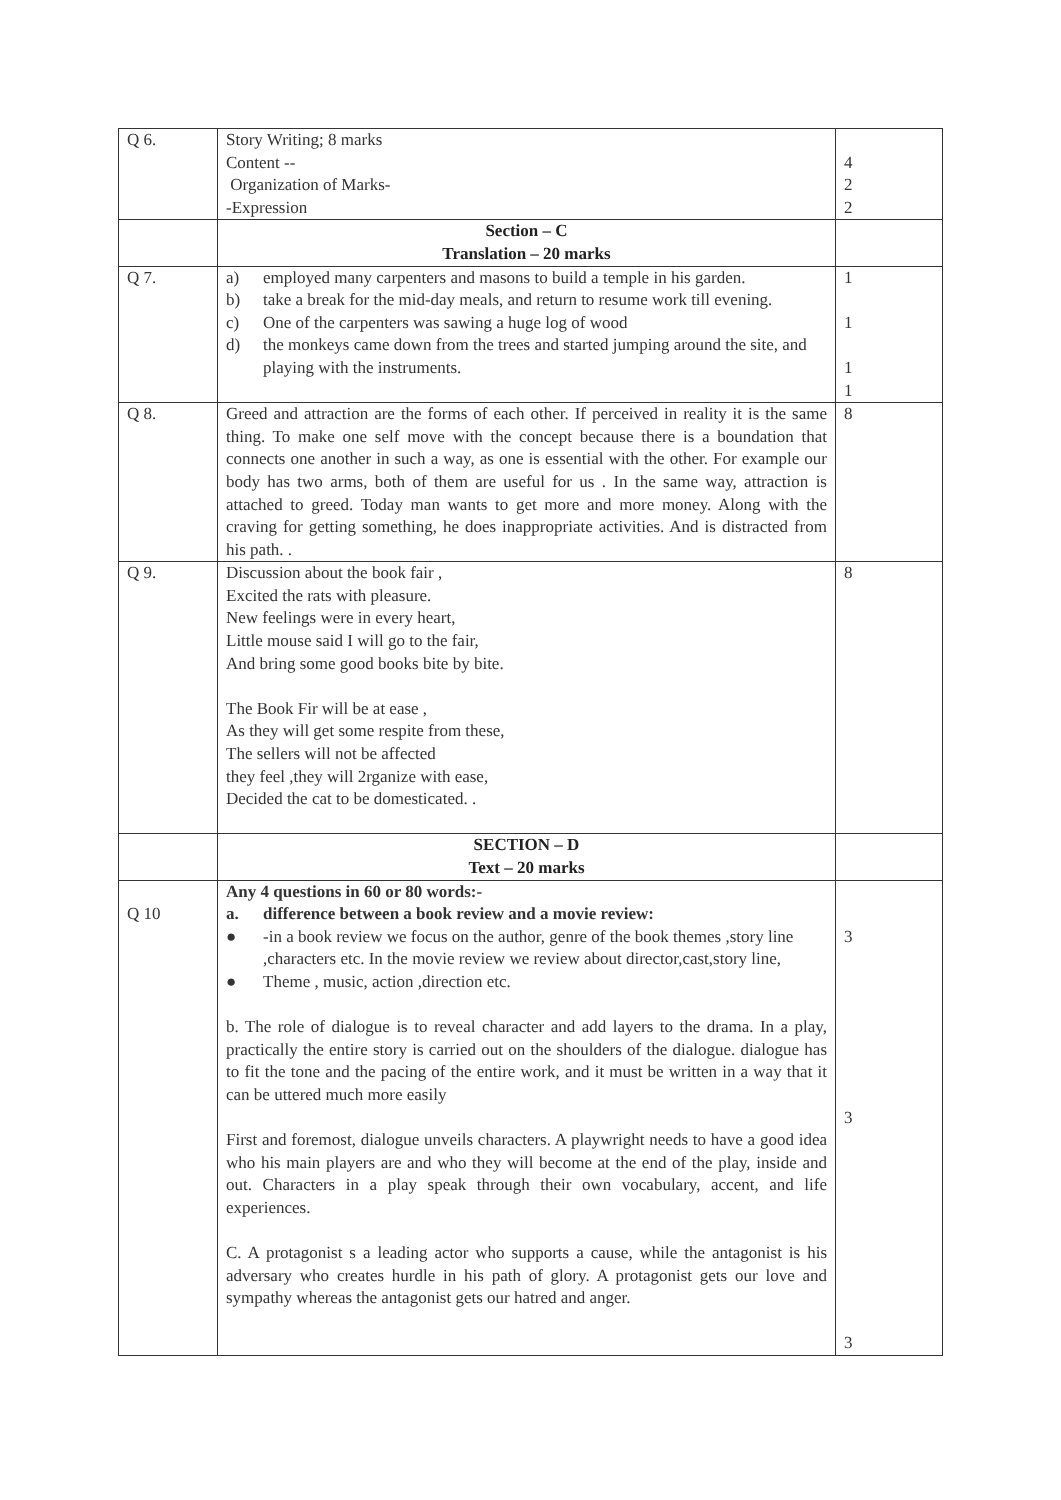| Q 6. | Story Writing; 8 marks Content -- Organization of Marks- -Expression | 4 2 2 |
| | Section – C Translation – 20 marks | |
| Q 7. | a) employed many carpenters and masons to build a temple in his garden. b) take a break for the mid-day meals, and return to resume work till evening. c) One of the carpenters was sawing a huge log of wood d) the monkeys came down from the trees and started jumping around the site, and playing with the instruments. | 1 1 1 1 |
| Q 8. | Greed and attraction are the forms of each other. If perceived in reality it is the same thing. To make one self move with the concept because there is a boundation that connects one another in such a way, as one is essential with the other. For example our body has two arms, both of them are useful for us . In the same way, attraction is attached to greed. Today man wants to get more and more money. Along with the craving for getting something, he does inappropriate activities. And is distracted from his path. . | 8 |
| Q 9. | Discussion about the book fair , Excited the rats with pleasure. New feelings were in every heart, Little mouse said I will go to the fair, And bring some good books bite by bite. The Book Fir will be at ease , As they will get some respite from these, The sellers will not be affected they feel ,they will 2rganize with ease, Decided the cat to be domesticated. . | 8 |
| | SECTION – D Text – 20 marks | |
| Q 10 | Any 4 questions in 60 or 80 words:- a. difference between a book review and a movie review: ● -in a book review we focus on the author, genre of the book themes ,story line ,characters etc. In the movie review we review about director,cast,story line, ● Theme , music, action ,direction etc. b. The role of dialogue is to reveal character and add layers to the drama. In a play, practically the entire story is carried out on the shoulders of the dialogue. dialogue has to fit the tone and the pacing of the entire work, and it must be written in a way that it can be uttered much more easily First and foremost, dialogue unveils characters. A playwright needs to have a good idea who his main players are and who they will become at the end of the play, inside and out. Characters in a play speak through their own vocabulary, accent, and life experiences. C. A protagonist s a leading actor who supports a cause, while the antagonist is his adversary who creates hurdle in his path of glory. A protagonist gets our love and sympathy whereas the antagonist gets our hatred and anger. | 3 3 3 |